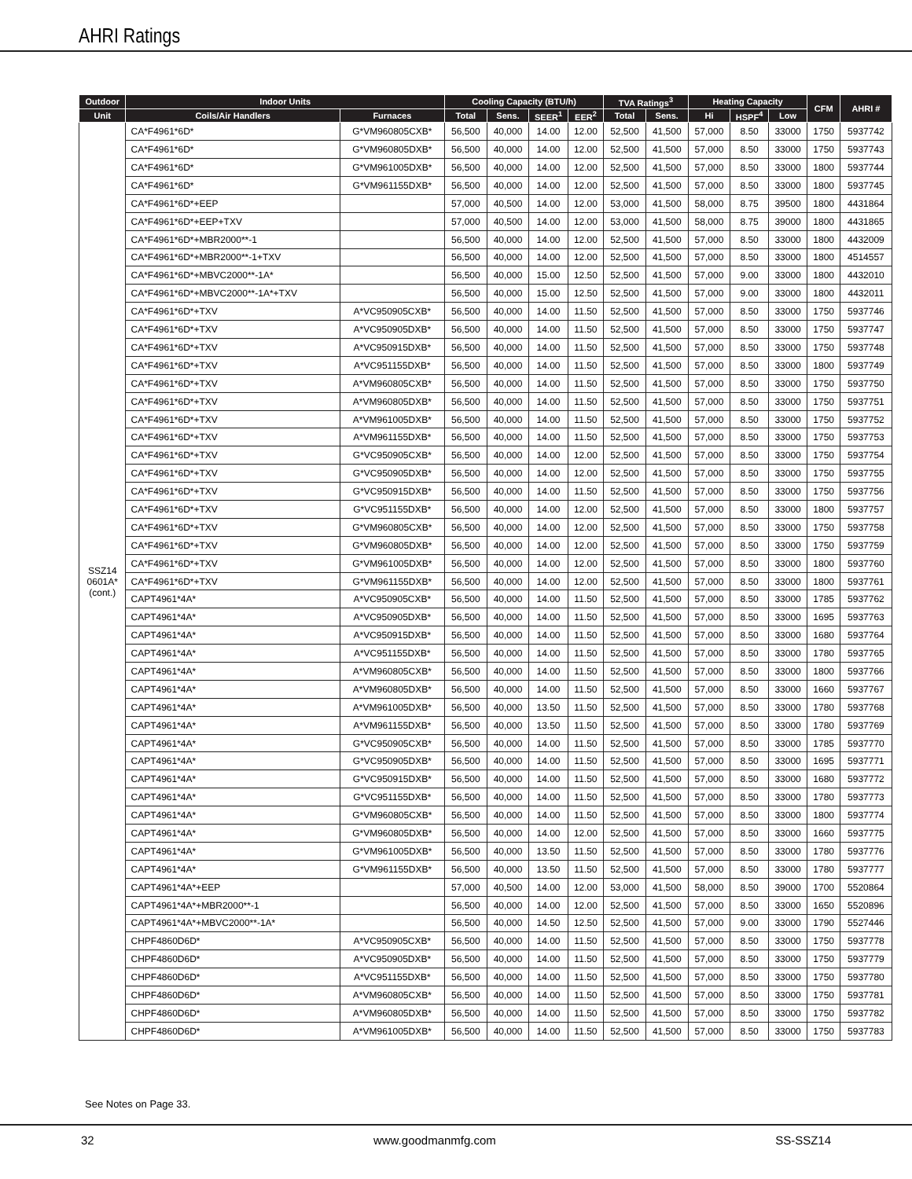AHRI Ratings
| Outdoor | Indoor Units | | Cooling Capacity (BTU/h) | | | | TVA Ratings<sup>3</sup> | | Heating Capacity | | | CFM | AHRI # |
| --- | --- | --- | --- | --- | --- | --- | --- | --- | --- | --- | --- | --- | --- |
| Unit | Coils/Air Handlers | Furnaces | Total | Sens. | SEER<sup>1</sup> | EER<sup>2</sup> | Total | Sens. | Hi | HSPF<sup>4</sup> | Low | | |
| SSZ14 0601A* (cont.) | CA*F4961*6D* | G*VM960805CXB* | 56,500 | 40,000 | 14.00 | 12.00 | 52,500 | 41,500 | 57,000 | 8.50 | 33000 | 1750 | 5937742 |
| | CA*F4961*6D* | G*VM960805DXB* | 56,500 | 40,000 | 14.00 | 12.00 | 52,500 | 41,500 | 57,000 | 8.50 | 33000 | 1750 | 5937743 |
| | CA*F4961*6D* | G*VM961005DXB* | 56,500 | 40,000 | 14.00 | 12.00 | 52,500 | 41,500 | 57,000 | 8.50 | 33000 | 1800 | 5937744 |
| | CA*F4961*6D* | G*VM961155DXB* | 56,500 | 40,000 | 14.00 | 12.00 | 52,500 | 41,500 | 57,000 | 8.50 | 33000 | 1800 | 5937745 |
| | CA*F4961*6D*+EEP | | 57,000 | 40,500 | 14.00 | 12.00 | 53,000 | 41,500 | 58,000 | 8.75 | 39500 | 1800 | 4431864 |
| | CA*F4961*6D*+EEP+TXV | | 57,000 | 40,500 | 14.00 | 12.00 | 53,000 | 41,500 | 58,000 | 8.75 | 39000 | 1800 | 4431865 |
| | CA*F4961*6D*+MBR2000**-1 | | 56,500 | 40,000 | 14.00 | 12.00 | 52,500 | 41,500 | 57,000 | 8.50 | 33000 | 1800 | 4432009 |
| | CA*F4961*6D*+MBR2000**-1+TXV | | 56,500 | 40,000 | 14.00 | 12.00 | 52,500 | 41,500 | 57,000 | 8.50 | 33000 | 1800 | 4514557 |
| | CA*F4961*6D*+MBVC2000**-1A* | | 56,500 | 40,000 | 15.00 | 12.50 | 52,500 | 41,500 | 57,000 | 9.00 | 33000 | 1800 | 4432010 |
| | CA*F4961*6D*+MBVC2000**-1A*+TXV | | 56,500 | 40,000 | 15.00 | 12.50 | 52,500 | 41,500 | 57,000 | 9.00 | 33000 | 1800 | 4432011 |
| | CA*F4961*6D*+TXV | A*VC950905CXB* | 56,500 | 40,000 | 14.00 | 11.50 | 52,500 | 41,500 | 57,000 | 8.50 | 33000 | 1750 | 5937746 |
| | CA*F4961*6D*+TXV | A*VC950905DXB* | 56,500 | 40,000 | 14.00 | 11.50 | 52,500 | 41,500 | 57,000 | 8.50 | 33000 | 1750 | 5937747 |
| | CA*F4961*6D*+TXV | A*VC950915DXB* | 56,500 | 40,000 | 14.00 | 11.50 | 52,500 | 41,500 | 57,000 | 8.50 | 33000 | 1750 | 5937748 |
| | CA*F4961*6D*+TXV | A*VC951155DXB* | 56,500 | 40,000 | 14.00 | 11.50 | 52,500 | 41,500 | 57,000 | 8.50 | 33000 | 1800 | 5937749 |
| | CA*F4961*6D*+TXV | A*VM960805CXB* | 56,500 | 40,000 | 14.00 | 11.50 | 52,500 | 41,500 | 57,000 | 8.50 | 33000 | 1750 | 5937750 |
| | CA*F4961*6D*+TXV | A*VM960805DXB* | 56,500 | 40,000 | 14.00 | 11.50 | 52,500 | 41,500 | 57,000 | 8.50 | 33000 | 1750 | 5937751 |
| | CA*F4961*6D*+TXV | A*VM961005DXB* | 56,500 | 40,000 | 14.00 | 11.50 | 52,500 | 41,500 | 57,000 | 8.50 | 33000 | 1750 | 5937752 |
| | CA*F4961*6D*+TXV | A*VM961155DXB* | 56,500 | 40,000 | 14.00 | 11.50 | 52,500 | 41,500 | 57,000 | 8.50 | 33000 | 1750 | 5937753 |
| | CA*F4961*6D*+TXV | G*VC950905CXB* | 56,500 | 40,000 | 14.00 | 12.00 | 52,500 | 41,500 | 57,000 | 8.50 | 33000 | 1750 | 5937754 |
| | CA*F4961*6D*+TXV | G*VC950905DXB* | 56,500 | 40,000 | 14.00 | 12.00 | 52,500 | 41,500 | 57,000 | 8.50 | 33000 | 1750 | 5937755 |
| | CA*F4961*6D*+TXV | G*VC950915DXB* | 56,500 | 40,000 | 14.00 | 11.50 | 52,500 | 41,500 | 57,000 | 8.50 | 33000 | 1750 | 5937756 |
| | CA*F4961*6D*+TXV | G*VC951155DXB* | 56,500 | 40,000 | 14.00 | 12.00 | 52,500 | 41,500 | 57,000 | 8.50 | 33000 | 1800 | 5937757 |
| | CA*F4961*6D*+TXV | G*VM960805CXB* | 56,500 | 40,000 | 14.00 | 12.00 | 52,500 | 41,500 | 57,000 | 8.50 | 33000 | 1750 | 5937758 |
| | CA*F4961*6D*+TXV | G*VM960805DXB* | 56,500 | 40,000 | 14.00 | 12.00 | 52,500 | 41,500 | 57,000 | 8.50 | 33000 | 1750 | 5937759 |
| | CA*F4961*6D*+TXV | G*VM961005DXB* | 56,500 | 40,000 | 14.00 | 12.00 | 52,500 | 41,500 | 57,000 | 8.50 | 33000 | 1800 | 5937760 |
| | CA*F4961*6D*+TXV | G*VM961155DXB* | 56,500 | 40,000 | 14.00 | 12.00 | 52,500 | 41,500 | 57,000 | 8.50 | 33000 | 1800 | 5937761 |
| | CAPT4961*4A* | A*VC950905CXB* | 56,500 | 40,000 | 14.00 | 11.50 | 52,500 | 41,500 | 57,000 | 8.50 | 33000 | 1785 | 5937762 |
| | CAPT4961*4A* | A*VC950905DXB* | 56,500 | 40,000 | 14.00 | 11.50 | 52,500 | 41,500 | 57,000 | 8.50 | 33000 | 1695 | 5937763 |
| | CAPT4961*4A* | A*VC950915DXB* | 56,500 | 40,000 | 14.00 | 11.50 | 52,500 | 41,500 | 57,000 | 8.50 | 33000 | 1680 | 5937764 |
| | CAPT4961*4A* | A*VC951155DXB* | 56,500 | 40,000 | 14.00 | 11.50 | 52,500 | 41,500 | 57,000 | 8.50 | 33000 | 1780 | 5937765 |
| | CAPT4961*4A* | A*VM960805CXB* | 56,500 | 40,000 | 14.00 | 11.50 | 52,500 | 41,500 | 57,000 | 8.50 | 33000 | 1800 | 5937766 |
| | CAPT4961*4A* | A*VM960805DXB* | 56,500 | 40,000 | 14.00 | 11.50 | 52,500 | 41,500 | 57,000 | 8.50 | 33000 | 1660 | 5937767 |
| | CAPT4961*4A* | A*VM961005DXB* | 56,500 | 40,000 | 13.50 | 11.50 | 52,500 | 41,500 | 57,000 | 8.50 | 33000 | 1780 | 5937768 |
| | CAPT4961*4A* | A*VM961155DXB* | 56,500 | 40,000 | 13.50 | 11.50 | 52,500 | 41,500 | 57,000 | 8.50 | 33000 | 1780 | 5937769 |
| | CAPT4961*4A* | G*VC950905CXB* | 56,500 | 40,000 | 14.00 | 11.50 | 52,500 | 41,500 | 57,000 | 8.50 | 33000 | 1785 | 5937770 |
| | CAPT4961*4A* | G*VC950905DXB* | 56,500 | 40,000 | 14.00 | 11.50 | 52,500 | 41,500 | 57,000 | 8.50 | 33000 | 1695 | 5937771 |
| | CAPT4961*4A* | G*VC950915DXB* | 56,500 | 40,000 | 14.00 | 11.50 | 52,500 | 41,500 | 57,000 | 8.50 | 33000 | 1680 | 5937772 |
| | CAPT4961*4A* | G*VC951155DXB* | 56,500 | 40,000 | 14.00 | 11.50 | 52,500 | 41,500 | 57,000 | 8.50 | 33000 | 1780 | 5937773 |
| | CAPT4961*4A* | G*VM960805CXB* | 56,500 | 40,000 | 14.00 | 11.50 | 52,500 | 41,500 | 57,000 | 8.50 | 33000 | 1800 | 5937774 |
| | CAPT4961*4A* | G*VM960805DXB* | 56,500 | 40,000 | 14.00 | 12.00 | 52,500 | 41,500 | 57,000 | 8.50 | 33000 | 1660 | 5937775 |
| | CAPT4961*4A* | G*VM961005DXB* | 56,500 | 40,000 | 13.50 | 11.50 | 52,500 | 41,500 | 57,000 | 8.50 | 33000 | 1780 | 5937776 |
| | CAPT4961*4A* | G*VM961155DXB* | 56,500 | 40,000 | 13.50 | 11.50 | 52,500 | 41,500 | 57,000 | 8.50 | 33000 | 1780 | 5937777 |
| | CAPT4961*4A*+EEP | | 57,000 | 40,500 | 14.00 | 12.00 | 53,000 | 41,500 | 58,000 | 8.50 | 39000 | 1700 | 5520864 |
| | CAPT4961*4A*+MBR2000**-1 | | 56,500 | 40,000 | 14.00 | 12.00 | 52,500 | 41,500 | 57,000 | 8.50 | 33000 | 1650 | 5520896 |
| | CAPT4961*4A*+MBVC2000**-1A* | | 56,500 | 40,000 | 14.50 | 12.50 | 52,500 | 41,500 | 57,000 | 9.00 | 33000 | 1790 | 5527446 |
| | CHPF4860D6D* | A*VC950905CXB* | 56,500 | 40,000 | 14.00 | 11.50 | 52,500 | 41,500 | 57,000 | 8.50 | 33000 | 1750 | 5937778 |
| | CHPF4860D6D* | A*VC950905DXB* | 56,500 | 40,000 | 14.00 | 11.50 | 52,500 | 41,500 | 57,000 | 8.50 | 33000 | 1750 | 5937779 |
| | CHPF4860D6D* | A*VC951155DXB* | 56,500 | 40,000 | 14.00 | 11.50 | 52,500 | 41,500 | 57,000 | 8.50 | 33000 | 1750 | 5937780 |
| | CHPF4860D6D* | A*VM960805CXB* | 56,500 | 40,000 | 14.00 | 11.50 | 52,500 | 41,500 | 57,000 | 8.50 | 33000 | 1750 | 5937781 |
| | CHPF4860D6D* | A*VM960805DXB* | 56,500 | 40,000 | 14.00 | 11.50 | 52,500 | 41,500 | 57,000 | 8.50 | 33000 | 1750 | 5937782 |
| | CHPF4860D6D* | A*VM961005DXB* | 56,500 | 40,000 | 14.00 | 11.50 | 52,500 | 41,500 | 57,000 | 8.50 | 33000 | 1750 | 5937783 |
See Notes on Page 33.
32 www.goodmanmfg.com SS-SSZ14